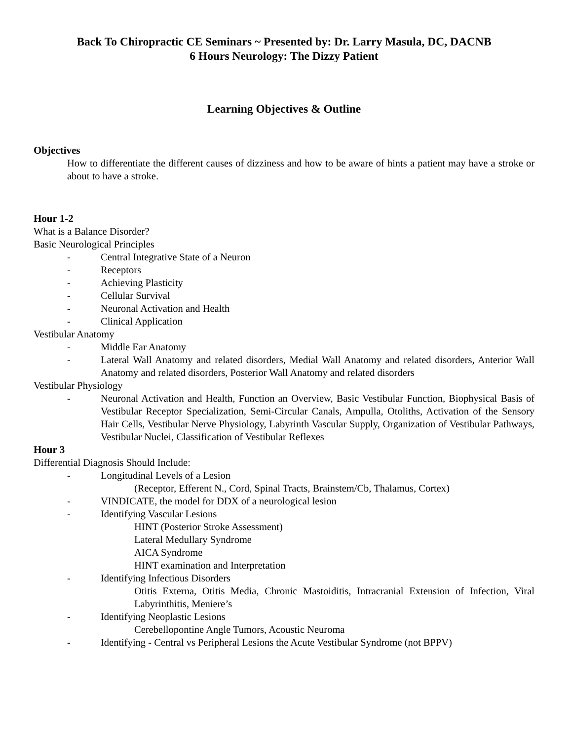Back To Chiropractic CE Seminars ~ Presented by: Dr. Larry Masula, DC, DACNB
6 Hours Neurology: The Dizzy Patient
Learning Objectives & Outline
Objectives
How to differentiate the different causes of dizziness and how to be aware of hints a patient may have a stroke or about to have a stroke.
Hour 1-2
What is a Balance Disorder?
Basic Neurological Principles
- Central Integrative State of a Neuron
- Receptors
- Achieving Plasticity
- Cellular Survival
- Neuronal Activation and Health
- Clinical Application
Vestibular Anatomy
- Middle Ear Anatomy
- Lateral Wall Anatomy and related disorders, Medial Wall Anatomy and related disorders, Anterior Wall Anatomy and related disorders, Posterior Wall Anatomy and related disorders
Vestibular Physiology
- Neuronal Activation and Health, Function an Overview, Basic Vestibular Function, Biophysical Basis of Vestibular Receptor Specialization, Semi-Circular Canals, Ampulla, Otoliths, Activation of the Sensory Hair Cells, Vestibular Nerve Physiology, Labyrinth Vascular Supply, Organization of Vestibular Pathways, Vestibular Nuclei, Classification of Vestibular Reflexes
Hour 3
Differential Diagnosis Should Include:
- Longitudinal Levels of a Lesion
(Receptor, Efferent N., Cord, Spinal Tracts, Brainstem/Cb, Thalamus, Cortex)
- VINDICATE, the model for DDX of a neurological lesion
- Identifying Vascular Lesions
HINT (Posterior Stroke Assessment)
Lateral Medullary Syndrome
AICA Syndrome
HINT examination and Interpretation
- Identifying Infectious Disorders
Otitis Externa, Otitis Media, Chronic Mastoiditis, Intracranial Extension of Infection, Viral Labyrinthitis, Meniere’s
- Identifying Neoplastic Lesions
Cerebellopontine Angle Tumors, Acoustic Neuroma
- Identifying - Central vs Peripheral Lesions the Acute Vestibular Syndrome (not BPPV)